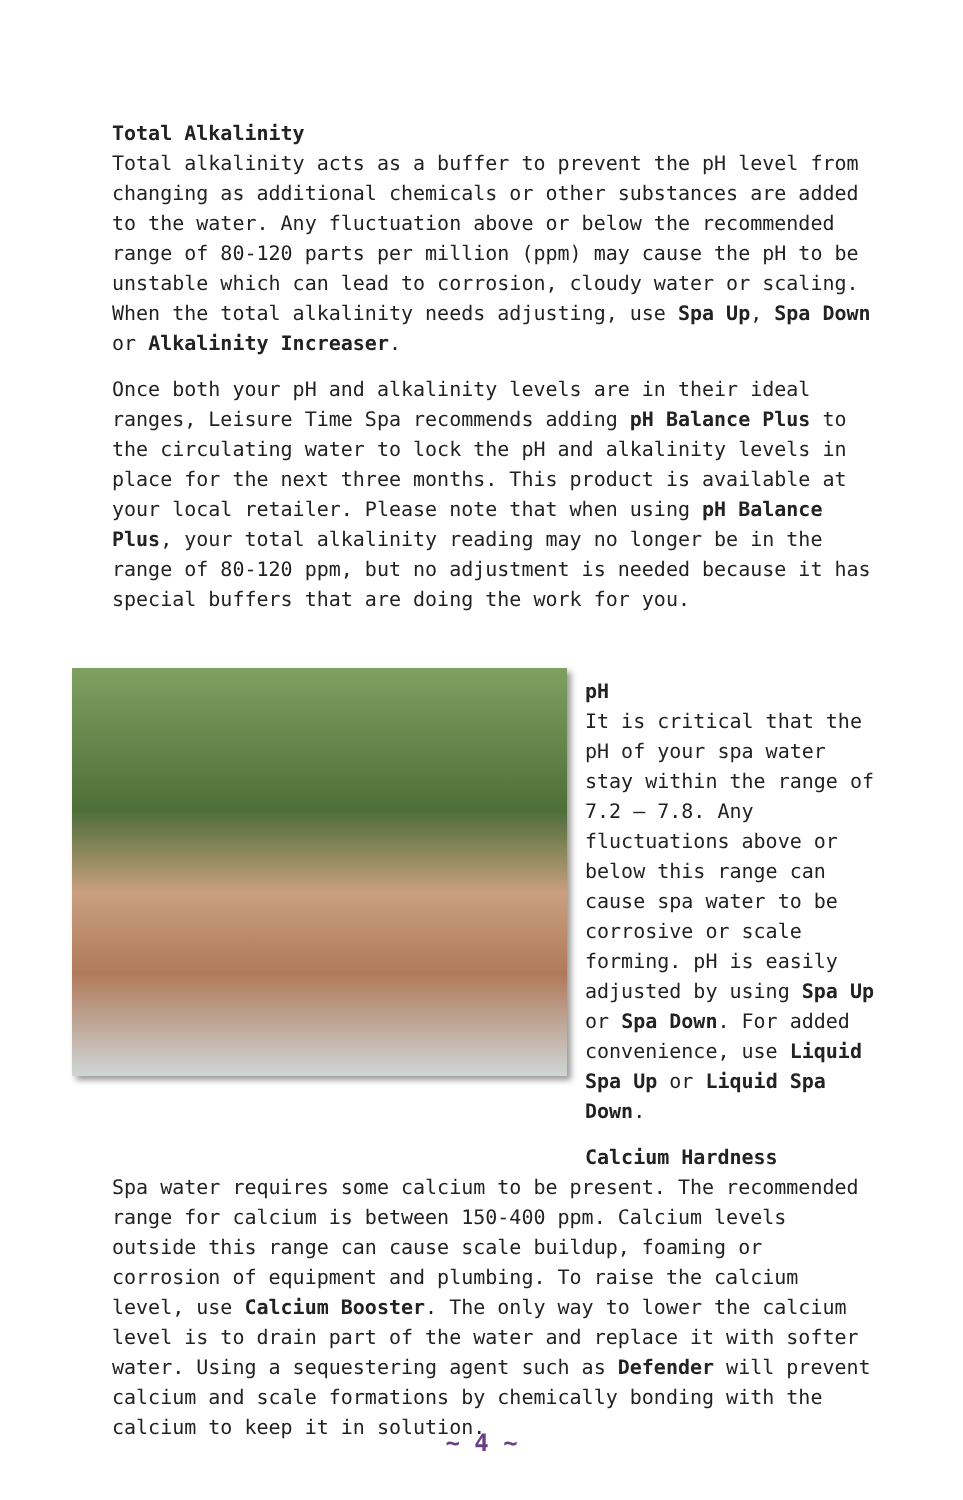Total Alkalinity
Total alkalinity acts as a buffer to prevent the pH level from changing as additional chemicals or other substances are added to the water. Any fluctuation above or below the recommended range of 80-120 parts per million (ppm) may cause the pH to be unstable which can lead to corrosion, cloudy water or scaling. When the total alkalinity needs adjusting, use Spa Up, Spa Down or Alkalinity Increaser.
Once both your pH and alkalinity levels are in their ideal ranges, Leisure Time Spa recommends adding pH Balance Plus to the circulating water to lock the pH and alkalinity levels in place for the next three months. This product is available at your local retailer. Please note that when using pH Balance Plus, your total alkalinity reading may no longer be in the range of 80-120 ppm, but no adjustment is needed because it has special buffers that are doing the work for you.
pH
It is critical that the pH of your spa water stay within the range of 7.2 – 7.8. Any fluctuations above or below this range can cause spa water to be corrosive or scale forming. pH is easily adjusted by using Spa Up or Spa Down. For added convenience, use Liquid Spa Up or Liquid Spa Down.
Calcium Hardness
Spa water requires some calcium to be present. The recommended range for calcium is between 150-400 ppm. Calcium levels outside this range can cause scale buildup, foaming or corrosion of equipment and plumbing. To raise the calcium level, use Calcium Booster. The only way to lower the calcium level is to drain part of the water and replace it with softer water. Using a sequestering agent such as Defender will prevent calcium and scale formations by chemically bonding with the calcium to keep it in solution.
~ 4 ~